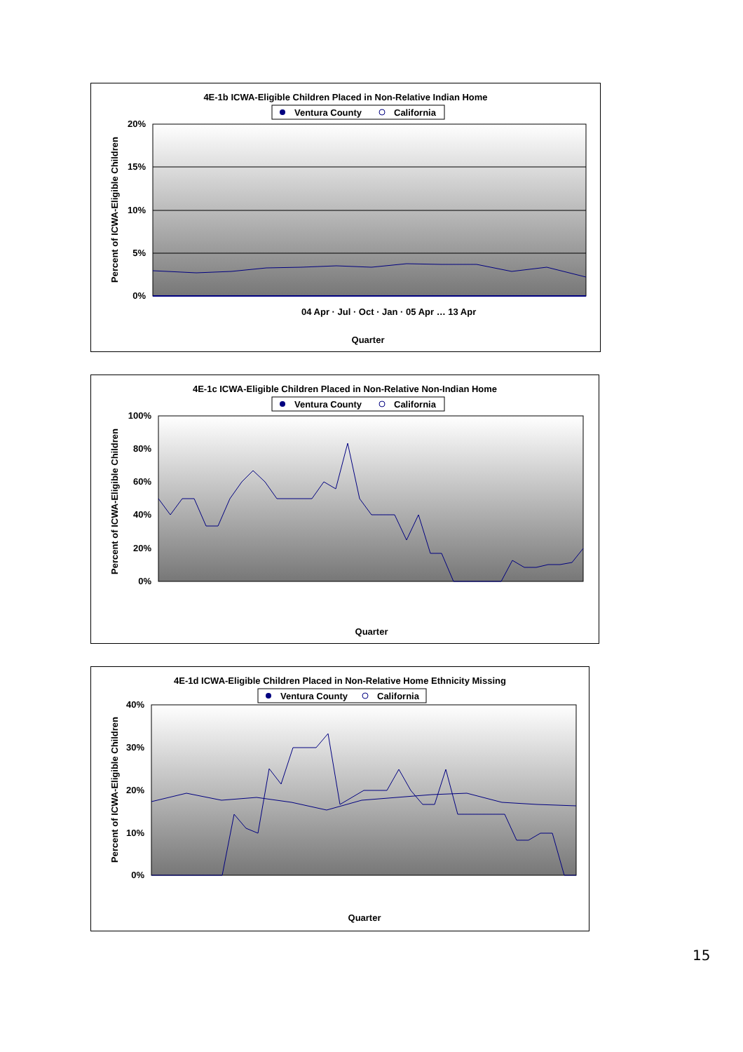4E-1b ICWA-Eligible Children Placed in Non-Relative Indian Home
Ventura County
California
20%
15%
10%
5%
0%
Quarter
Percent of ICWA-Eligible Children
04 Apr · Jul · Oct · Jan · 05 Apr … 13 Apr
4E-1c ICWA-Eligible Children Placed in Non-Relative Non-Indian Home
Ventura County
California
100%
80%
60%
40%
20%
0%
Quarter
Percent of ICWA-Eligible Children
4E-1d ICWA-Eligible Children Placed in Non-Relative Home Ethnicity Missing
Ventura County
California
40%
30%
20%
10%
0%
Quarter
Percent of ICWA-Eligible Children
15